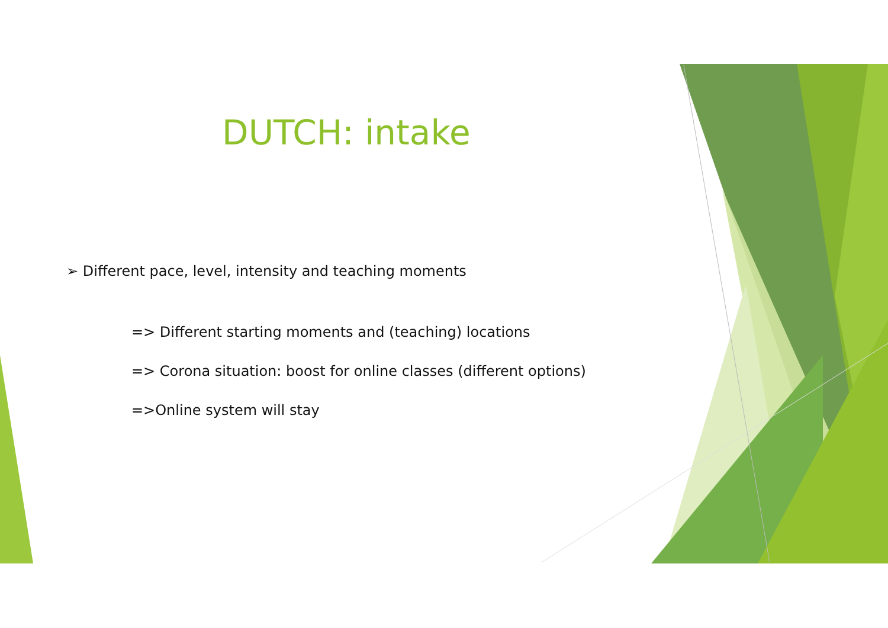DUTCH: intake
➢ Different pace, level, intensity and teaching moments
=> Different starting moments and (teaching) locations
=> Corona situation: boost for online classes (different options)
=>Online system will stay